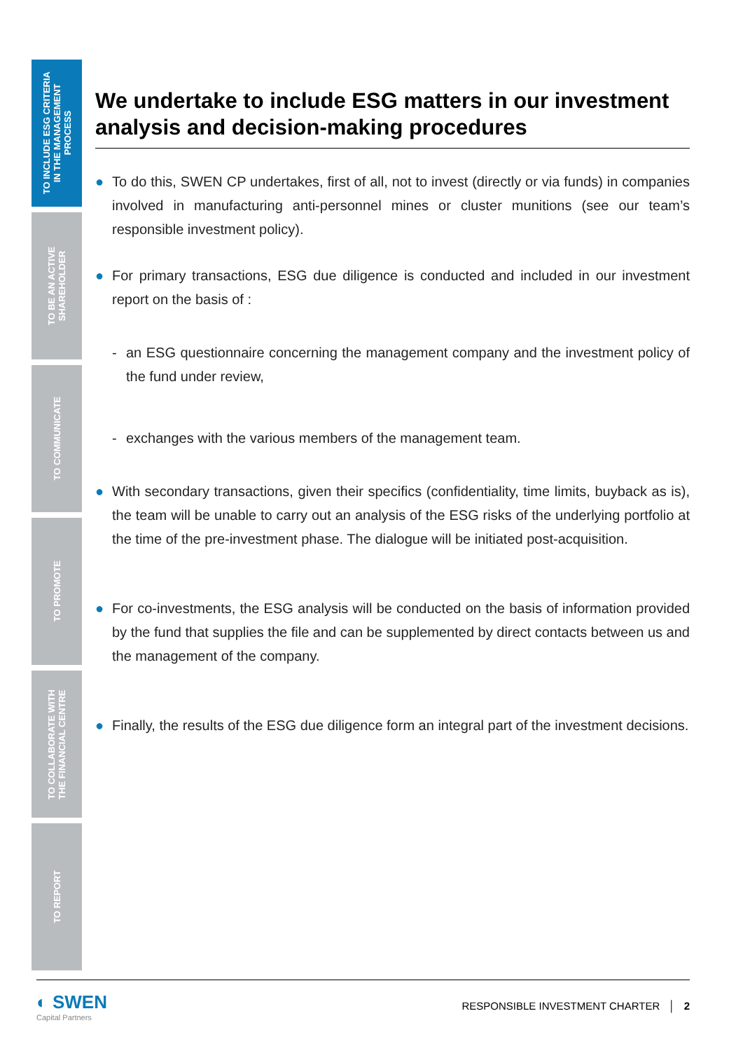TO INCLUDE ESG CRITERIA
IN THE MANAGEMENT
PROCESS
TO BE AN ACTIVE
SHAREHOLDER
TO COMMUNICATE
TO PROMOTE
TO COLLABORATE WITH
THE FINANCIAL CENTRE
TO REPORT
We undertake to include ESG matters in our investment analysis and decision-making procedures
● To do this, SWEN CP undertakes, first of all, not to invest (directly or via funds) in companies involved in manufacturing anti-personnel mines or cluster munitions (see our team’s responsible investment policy).
● For primary transactions, ESG due diligence is conducted and included in our investment report on the basis of :
- an ESG questionnaire concerning the management company and the investment policy of the fund under review,
- exchanges with the various members of the management team.
● With secondary transactions, given their specifics (confidentiality, time limits, buyback as is), the team will be unable to carry out an analysis of the ESG risks of the underlying portfolio at the time of the pre-investment phase. The dialogue will be initiated post-acquisition.
● For co-investments, the ESG analysis will be conducted on the basis of information provided by the fund that supplies the file and can be supplemented by direct contacts between us and the management of the company.
● Finally, the results of the ESG due diligence form an integral part of the investment decisions.
◐ SWEN
Capital Partners
RESPONSIBLE INVESTMENT CHARTER │ 2